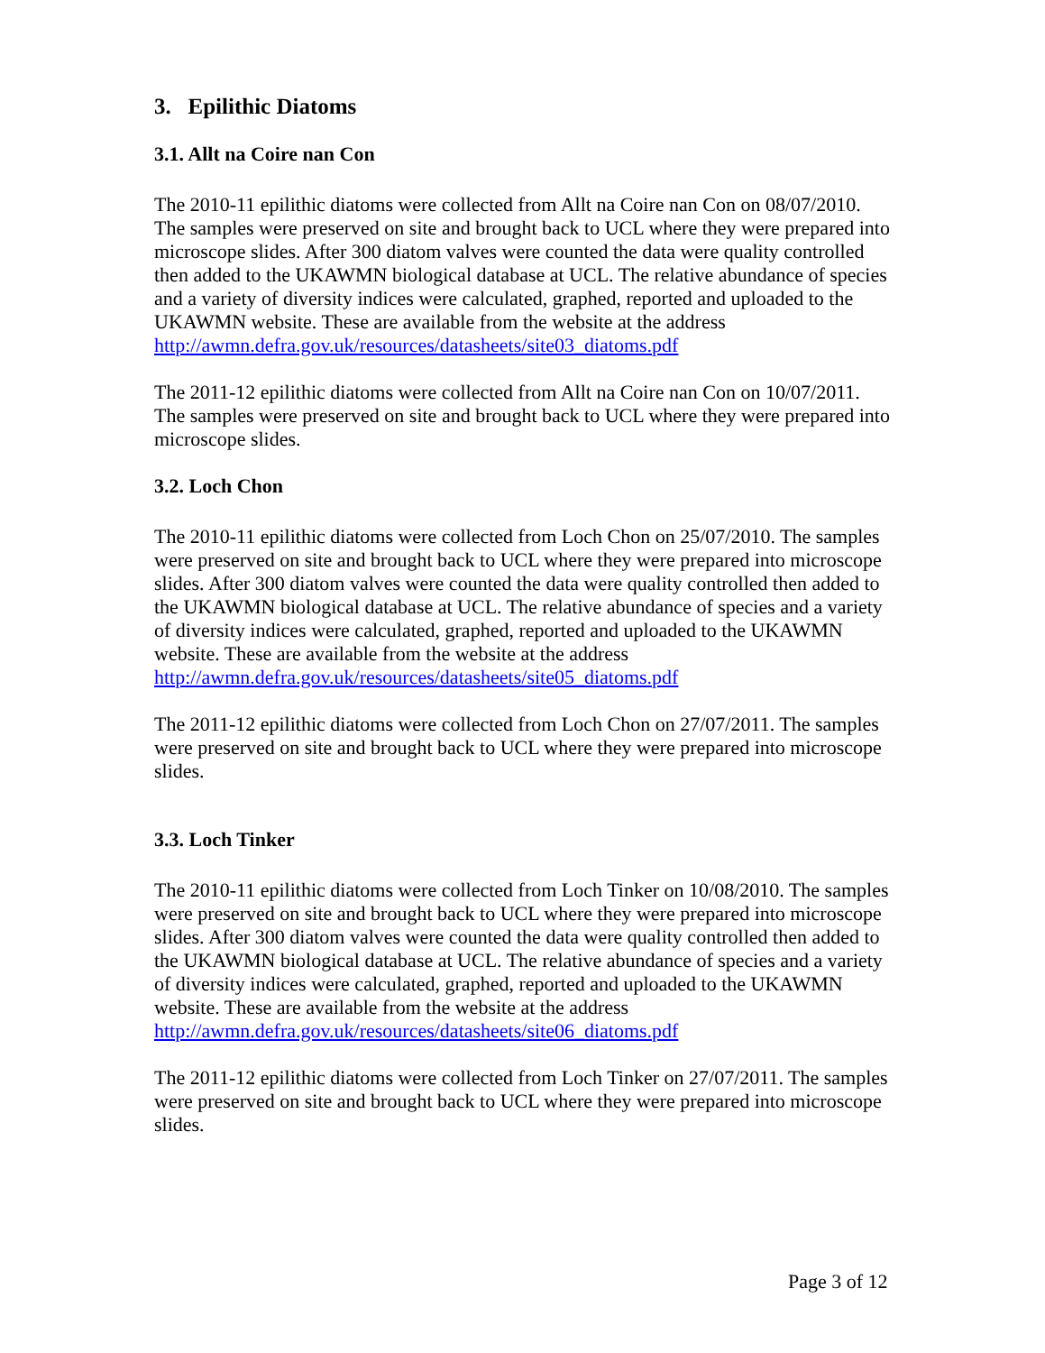3. Epilithic Diatoms
3.1. Allt na Coire nan Con
The 2010-11 epilithic diatoms were collected from Allt na Coire nan Con on 08/07/2010. The samples were preserved on site and brought back to UCL where they were prepared into microscope slides. After 300 diatom valves were counted the data were quality controlled then added to the UKAWMN biological database at UCL. The relative abundance of species and a variety of diversity indices were calculated, graphed, reported and uploaded to the UKAWMN website. These are available from the website at the address http://awmn.defra.gov.uk/resources/datasheets/site03_diatoms.pdf
The 2011-12 epilithic diatoms were collected from Allt na Coire nan Con on 10/07/2011. The samples were preserved on site and brought back to UCL where they were prepared into microscope slides.
3.2. Loch Chon
The 2010-11 epilithic diatoms were collected from Loch Chon on 25/07/2010. The samples were preserved on site and brought back to UCL where they were prepared into microscope slides. After 300 diatom valves were counted the data were quality controlled then added to the UKAWMN biological database at UCL. The relative abundance of species and a variety of diversity indices were calculated, graphed, reported and uploaded to the UKAWMN website. These are available from the website at the address http://awmn.defra.gov.uk/resources/datasheets/site05_diatoms.pdf
The 2011-12 epilithic diatoms were collected from Loch Chon on 27/07/2011. The samples were preserved on site and brought back to UCL where they were prepared into microscope slides.
3.3. Loch Tinker
The 2010-11 epilithic diatoms were collected from Loch Tinker on 10/08/2010. The samples were preserved on site and brought back to UCL where they were prepared into microscope slides. After 300 diatom valves were counted the data were quality controlled then added to the UKAWMN biological database at UCL. The relative abundance of species and a variety of diversity indices were calculated, graphed, reported and uploaded to the UKAWMN website. These are available from the website at the address http://awmn.defra.gov.uk/resources/datasheets/site06_diatoms.pdf
The 2011-12 epilithic diatoms were collected from Loch Tinker on 27/07/2011. The samples were preserved on site and brought back to UCL where they were prepared into microscope slides.
Page 3 of 12